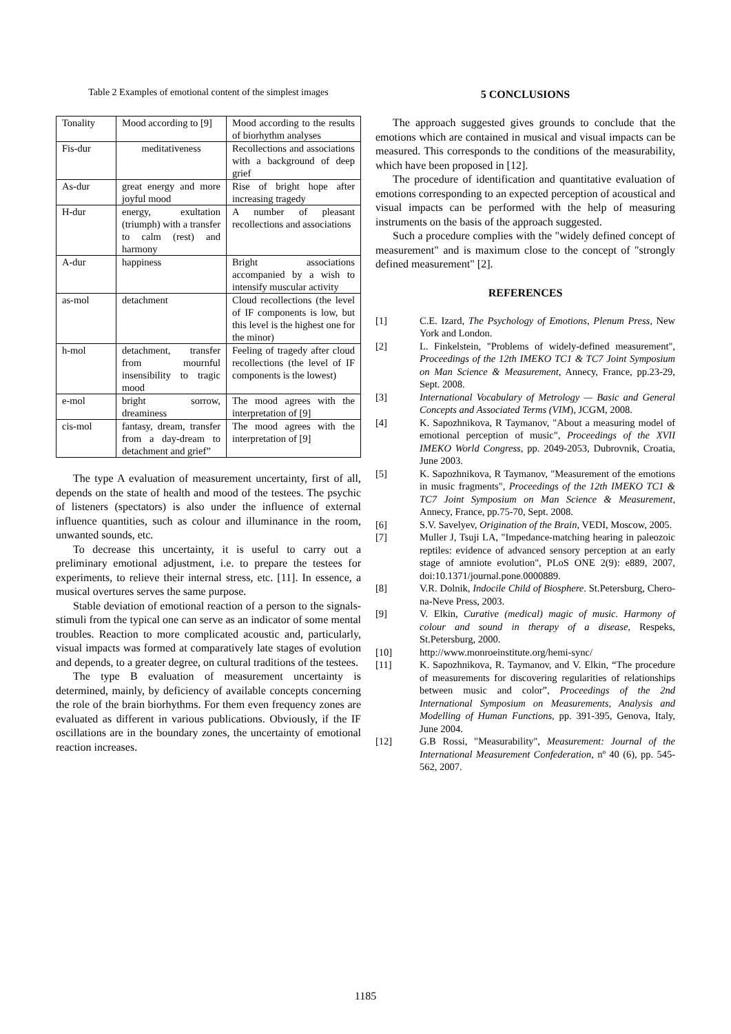Table 2 Examples of emotional content of the simplest images
| Tonality | Mood according to [9] | Mood according to the results of biorhythm analyses |
| Fis-dur | meditativeness | Recollections and associations with a background of deep grief |
| As-dur | great energy and more joyful mood | Rise of bright hope after increasing tragedy |
| H-dur | energy, exultation (triumph) with a transfer to calm (rest) and harmony | A number of pleasant recollections and associations |
| A-dur | happiness | Bright associations accompanied by a wish to intensify muscular activity |
| as-mol | detachment | Cloud recollections (the level of IF components is low, but this level is the highest one for the minor) |
| h-mol | detachment, transfer from mournful insensibility to tragic mood | Feeling of tragedy after cloud recollections (the level of IF components is the lowest) |
| e-mol | bright sorrow, dreaminess | The mood agrees with the interpretation of [9] |
| cis-mol | fantasy, dream, transfer from a day-dream to detachment and grief” | The mood agrees with the interpretation of [9] |
The type A evaluation of measurement uncertainty, first of all, depends on the state of health and mood of the testees. The psychic of listeners (spectators) is also under the influence of external influence quantities, such as colour and illuminance in the room, unwanted sounds, etc.
To decrease this uncertainty, it is useful to carry out a preliminary emotional adjustment, i.e. to prepare the testees for experiments, to relieve their internal stress, etc. [11]. In essence, a musical overtures serves the same purpose.
Stable deviation of emotional reaction of a person to the signals-stimuli from the typical one can serve as an indicator of some mental troubles. Reaction to more complicated acoustic and, particularly, visual impacts was formed at comparatively late stages of evolution and depends, to a greater degree, on cultural traditions of the testees.
The type B evaluation of measurement uncertainty is determined, mainly, by deficiency of available concepts concerning the role of the brain biorhythms. For them even frequency zones are evaluated as different in various publications. Obviously, if the IF oscillations are in the boundary zones, the uncertainty of emotional reaction increases.
5 CONCLUSIONS
The approach suggested gives grounds to conclude that the emotions which are contained in musical and visual impacts can be measured. This corresponds to the conditions of the measurability, which have been proposed in [12].
The procedure of identification and quantitative evaluation of emotions corresponding to an expected perception of acoustical and visual impacts can be performed with the help of measuring instruments on the basis of the approach suggested.
Such a procedure complies with the "widely defined concept of measurement" and is maximum close to the concept of "strongly defined measurement" [2].
REFERENCES
[1] C.E. Izard, The Psychology of Emotions, Plenum Press, New York and London.
[2] L. Finkelstein, "Problems of widely-defined measurement", Proceedings of the 12th IMEKO TC1 & TC7 Joint Symposium on Man Science & Measurement, Annecy, France, pp.23-29, Sept. 2008.
[3] International Vocabulary of Metrology — Basic and General Concepts and Associated Terms (VIM), JCGM, 2008.
[4] K. Sapozhnikova, R Taymanov, "About a measuring model of emotional perception of music", Proceedings of the XVII IMEKO World Congress, pp. 2049-2053, Dubrovnik, Croatia, June 2003.
[5] K. Sapozhnikova, R Taymanov, "Measurement of the emotions in music fragments", Proceedings of the 12th IMEKO TC1 & TC7 Joint Symposium on Man Science & Measurement, Annecy, France, pp.75-70, Sept. 2008.
[6] S.V. Savelyev, Origination of the Brain, VEDI, Moscow, 2005.
[7] Muller J, Tsuji LA, "Impedance-matching hearing in paleozoic reptiles: evidence of advanced sensory perception at an early stage of amniote evolution", PLoS ONE 2(9): e889, 2007, doi:10.1371/journal.pone.0000889.
[8] V.R. Dolnik, Indocile Child of Biosphere. St.Petersburg, Chero-na-Neve Press, 2003.
[9] V. Elkin, Curative (medical) magic of music. Harmony of colour and sound in therapy of a disease, Respeks, St.Petersburg, 2000.
[10] http://www.monroeinstitute.org/hemi-sync/
[11] K. Sapozhnikova, R. Taymanov, and V. Elkin, “The procedure of measurements for discovering regularities of relationships between music and color”, Proceedings of the 2nd International Symposium on Measurements, Analysis and Modelling of Human Functions, pp. 391-395, Genova, Italy, June 2004.
[12] G.B Rossi, "Measurability", Measurement: Journal of the International Measurement Confederation, nº 40 (6), pp. 545-562, 2007.
1185